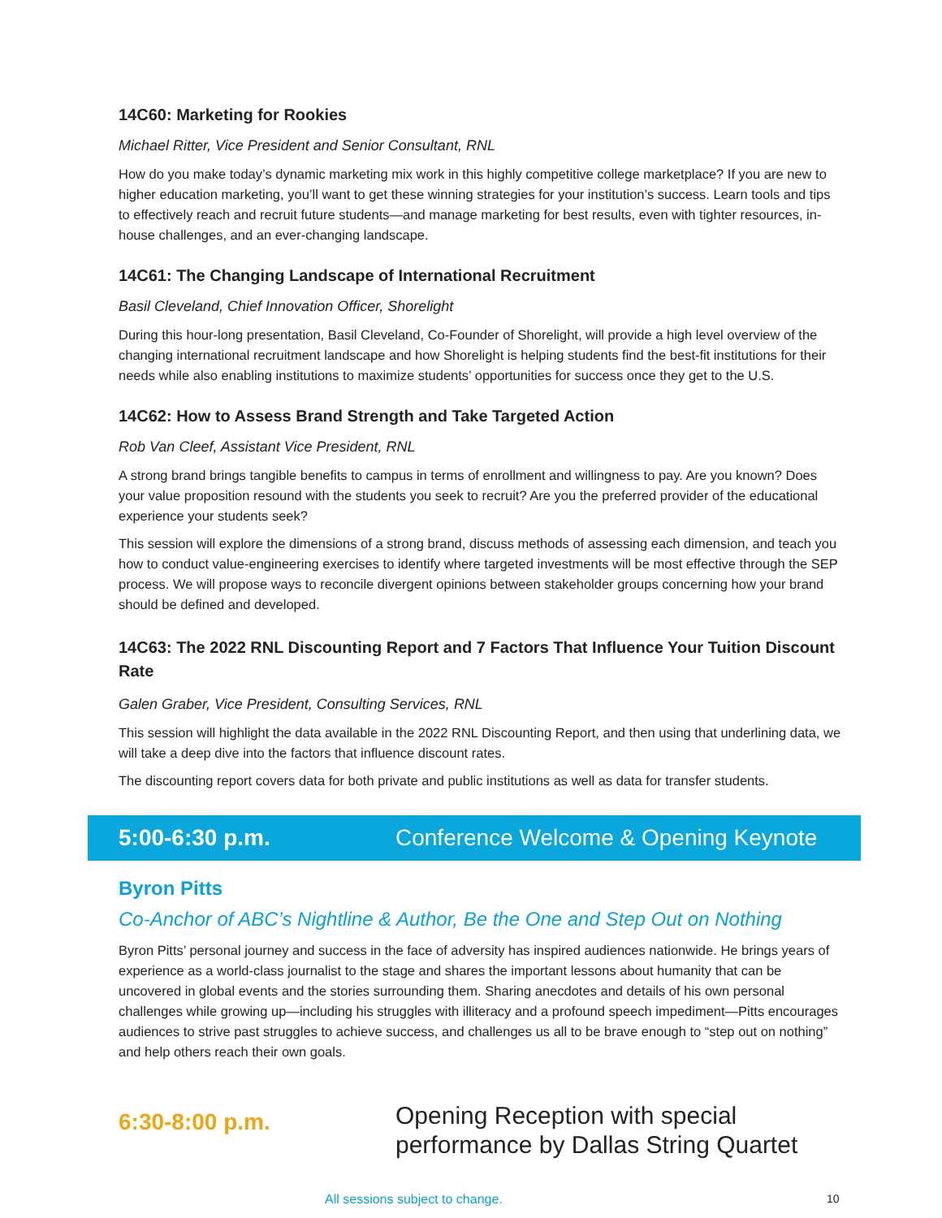14C60: Marketing for Rookies
Michael Ritter, Vice President and Senior Consultant, RNL
How do you make today’s dynamic marketing mix work in this highly competitive college marketplace? If you are new to higher education marketing, you’ll want to get these winning strategies for your institution’s success. Learn tools and tips to effectively reach and recruit future students—and manage marketing for best results, even with tighter resources, in-house challenges, and an ever-changing landscape.
14C61: The Changing Landscape of International Recruitment
Basil Cleveland, Chief Innovation Officer, Shorelight
During this hour-long presentation, Basil Cleveland, Co-Founder of Shorelight, will provide a high level overview of the changing international recruitment landscape and how Shorelight is helping students find the best-fit institutions for their needs while also enabling institutions to maximize students’ opportunities for success once they get to the U.S.
14C62: How to Assess Brand Strength and Take Targeted Action
Rob Van Cleef, Assistant Vice President, RNL
A strong brand brings tangible benefits to campus in terms of enrollment and willingness to pay. Are you known? Does your value proposition resound with the students you seek to recruit? Are you the preferred provider of the educational experience your students seek?
This session will explore the dimensions of a strong brand, discuss methods of assessing each dimension, and teach you how to conduct value-engineering exercises to identify where targeted investments will be most effective through the SEP process. We will propose ways to reconcile divergent opinions between stakeholder groups concerning how your brand should be defined and developed.
14C63: The 2022 RNL Discounting Report and 7 Factors That Influence Your Tuition Discount Rate
Galen Graber, Vice President, Consulting Services, RNL
This session will highlight the data available in the 2022 RNL Discounting Report, and then using that underlining data, we will take a deep dive into the factors that influence discount rates.
The discounting report covers data for both private and public institutions as well as data for transfer students.
5:00-6:30 p.m. Conference Welcome & Opening Keynote
Byron Pitts
Co-Anchor of ABC’s Nightline & Author, Be the One and Step Out on Nothing
Byron Pitts’ personal journey and success in the face of adversity has inspired audiences nationwide. He brings years of experience as a world-class journalist to the stage and shares the important lessons about humanity that can be uncovered in global events and the stories surrounding them. Sharing anecdotes and details of his own personal challenges while growing up—including his struggles with illiteracy and a profound speech impediment—Pitts encourages audiences to strive past struggles to achieve success, and challenges us all to be brave enough to “step out on nothing” and help others reach their own goals.
6:30-8:00 p.m. Opening Reception with special
performance by Dallas String Quartet
All sessions subject to change. 10